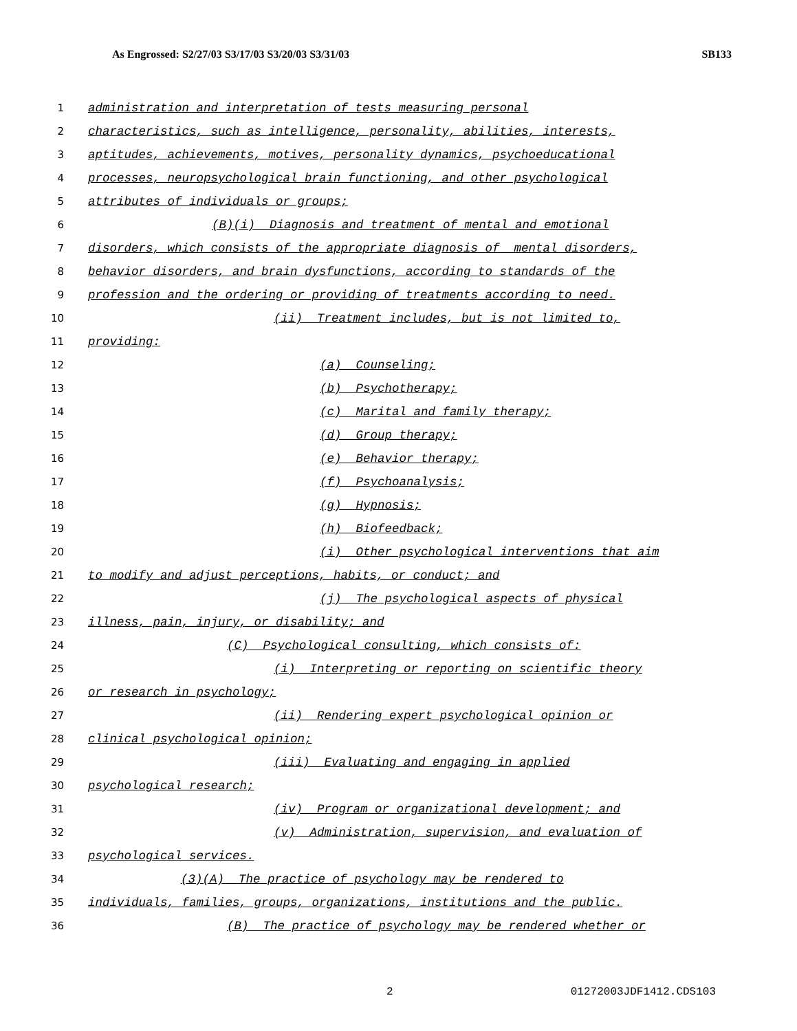As Engrossed: S2/27/03 S3/17/03 S3/20/03 S3/31/03 SB133
1 administration and interpretation of tests measuring personal
2 characteristics, such as intelligence, personality, abilities, interests,
3 aptitudes, achievements, motives, personality dynamics, psychoeducational
4 processes, neuropsychological brain functioning, and other psychological
5 attributes of individuals or groups;
6 (B)(i) Diagnosis and treatment of mental and emotional
7 disorders, which consists of the appropriate diagnosis of mental disorders,
8 behavior disorders, and brain dysfunctions, according to standards of the
9 profession and the ordering or providing of treatments according to need.
10 (ii) Treatment includes, but is not limited to,
11 providing:
12 (a) Counseling;
13 (b) Psychotherapy;
14 (c) Marital and family therapy;
15 (d) Group therapy;
16 (e) Behavior therapy;
17 (f) Psychoanalysis;
18 (g) Hypnosis;
19 (h) Biofeedback;
20 (i) Other psychological interventions that aim
21 to modify and adjust perceptions, habits, or conduct; and
22 (j) The psychological aspects of physical
23 illness, pain, injury, or disability; and
24 (C) Psychological consulting, which consists of:
25 (i) Interpreting or reporting on scientific theory
26 or research in psychology;
27 (ii) Rendering expert psychological opinion or
28 clinical psychological opinion;
29 (iii) Evaluating and engaging in applied
30 psychological research;
31 (iv) Program or organizational development; and
32 (v) Administration, supervision, and evaluation of
33 psychological services.
34 (3)(A) The practice of psychology may be rendered to
35 individuals, families, groups, organizations, institutions and the public.
36 (B) The practice of psychology may be rendered whether or
2 01272003JDF1412.CDS103